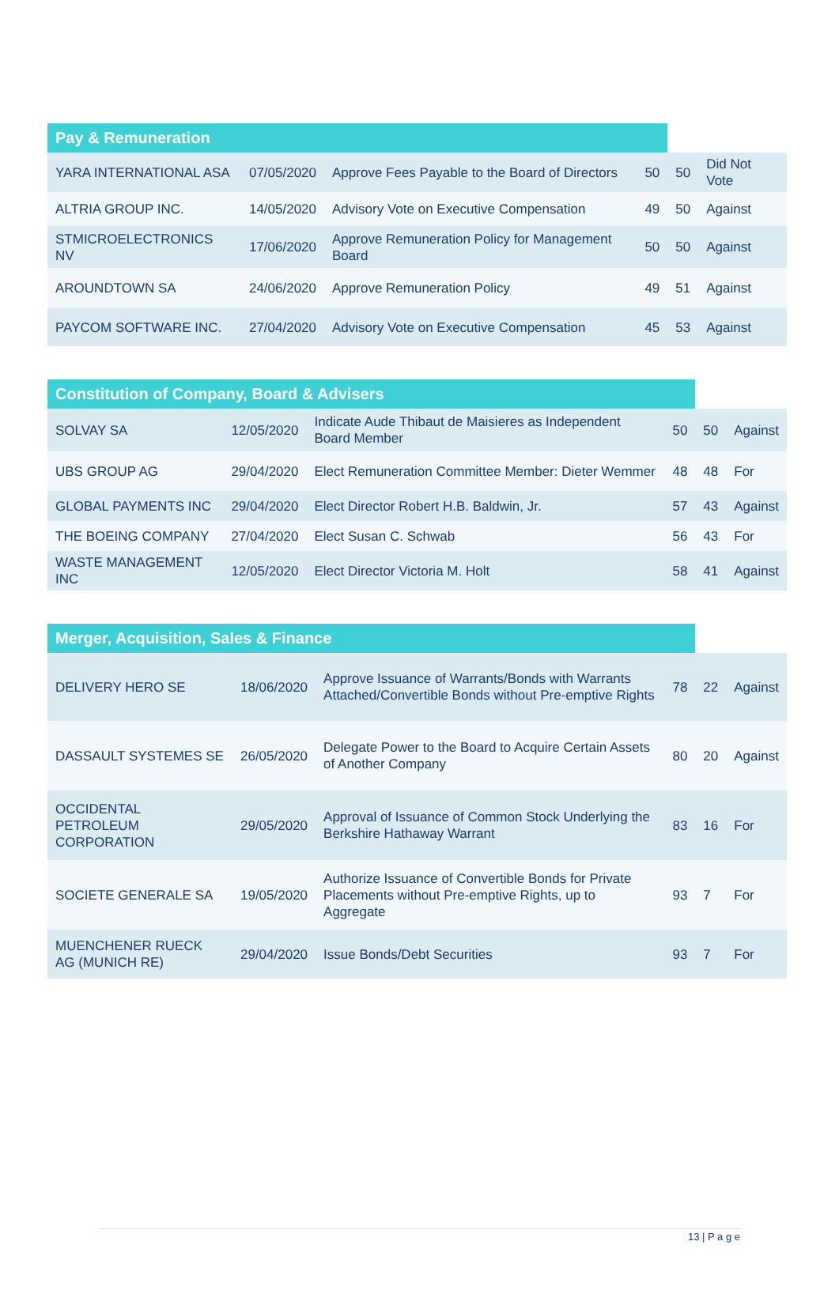| Pay & Remuneration | | | | | |
| --- | --- | --- | --- | --- | --- |
| YARA INTERNATIONAL ASA | 07/05/2020 | Approve Fees Payable to the Board of Directors | 50 | 50 | Did Not Vote |
| ALTRIA GROUP INC. | 14/05/2020 | Advisory Vote on Executive Compensation | 49 | 50 | Against |
| STMICROELECTRONICS NV | 17/06/2020 | Approve Remuneration Policy for Management Board | 50 | 50 | Against |
| AROUNDTOWN SA | 24/06/2020 | Approve Remuneration Policy | 49 | 51 | Against |
| PAYCOM SOFTWARE INC. | 27/04/2020 | Advisory Vote on Executive Compensation | 45 | 53 | Against |
| Constitution of Company, Board & Advisers | | | | | |
| --- | --- | --- | --- | --- | --- |
| SOLVAY SA | 12/05/2020 | Indicate Aude Thibaut de Maisieres as Independent Board Member | 50 | 50 | Against |
| UBS GROUP AG | 29/04/2020 | Elect Remuneration Committee Member: Dieter Wemmer | 48 | 48 | For |
| GLOBAL PAYMENTS INC | 29/04/2020 | Elect Director Robert H.B. Baldwin, Jr. | 57 | 43 | Against |
| THE BOEING COMPANY | 27/04/2020 | Elect Susan C. Schwab | 56 | 43 | For |
| WASTE MANAGEMENT INC | 12/05/2020 | Elect Director Victoria M. Holt | 58 | 41 | Against |
| Merger, Acquisition, Sales & Finance | | | | | |
| --- | --- | --- | --- | --- | --- |
| DELIVERY HERO SE | 18/06/2020 | Approve Issuance of Warrants/Bonds with Warrants Attached/Convertible Bonds without Pre-emptive Rights | 78 | 22 | Against |
| DASSAULT SYSTEMES SE | 26/05/2020 | Delegate Power to the Board to Acquire Certain Assets of Another Company | 80 | 20 | Against |
| OCCIDENTAL PETROLEUM CORPORATION | 29/05/2020 | Approval of Issuance of Common Stock Underlying the Berkshire Hathaway Warrant | 83 | 16 | For |
| SOCIETE GENERALE SA | 19/05/2020 | Authorize Issuance of Convertible Bonds for Private Placements without Pre-emptive Rights, up to Aggregate | 93 | 7 | For |
| MUENCHENER RUECK AG (MUNICH RE) | 29/04/2020 | Issue Bonds/Debt Securities | 93 | 7 | For |
13 | P a g e